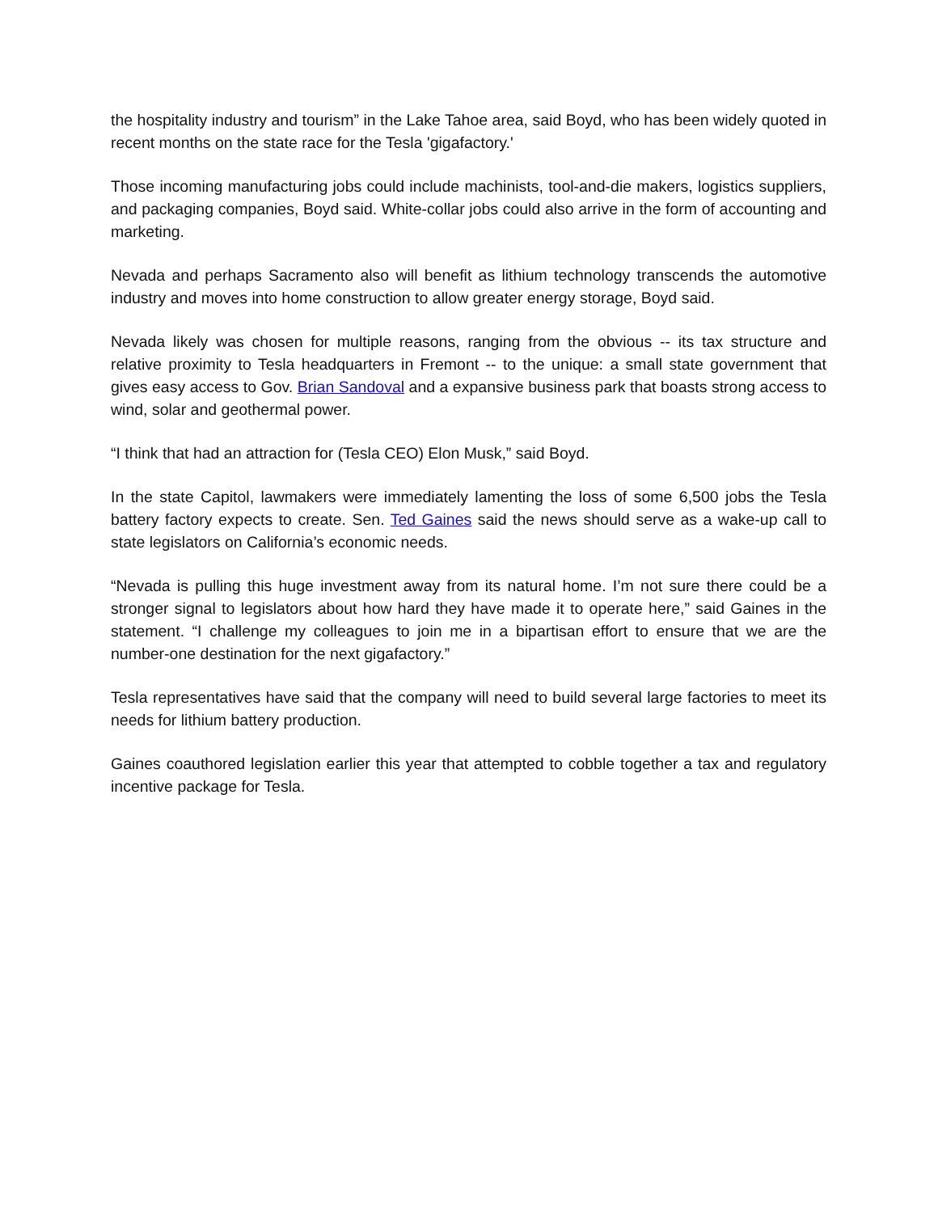the hospitality industry and tourism” in the Lake Tahoe area, said Boyd, who has been widely quoted in recent months on the state race for the Tesla 'gigafactory.'
Those incoming manufacturing jobs could include machinists, tool-and-die makers, logistics suppliers, and packaging companies, Boyd said. White-collar jobs could also arrive in the form of accounting and marketing.
Nevada and perhaps Sacramento also will benefit as lithium technology transcends the automotive industry and moves into home construction to allow greater energy storage, Boyd said.
Nevada likely was chosen for multiple reasons, ranging from the obvious -- its tax structure and relative proximity to Tesla headquarters in Fremont -- to the unique: a small state government that gives easy access to Gov. Brian Sandoval and a expansive business park that boasts strong access to wind, solar and geothermal power.
“I think that had an attraction for (Tesla CEO) Elon Musk,” said Boyd.
In the state Capitol, lawmakers were immediately lamenting the loss of some 6,500 jobs the Tesla battery factory expects to create. Sen. Ted Gaines said the news should serve as a wake-up call to state legislators on California’s economic needs.
“Nevada is pulling this huge investment away from its natural home. I’m not sure there could be a stronger signal to legislators about how hard they have made it to operate here,” said Gaines in the statement. “I challenge my colleagues to join me in a bipartisan effort to ensure that we are the number-one destination for the next gigafactory.”
Tesla representatives have said that the company will need to build several large factories to meet its needs for lithium battery production.
Gaines coauthored legislation earlier this year that attempted to cobble together a tax and regulatory incentive package for Tesla.